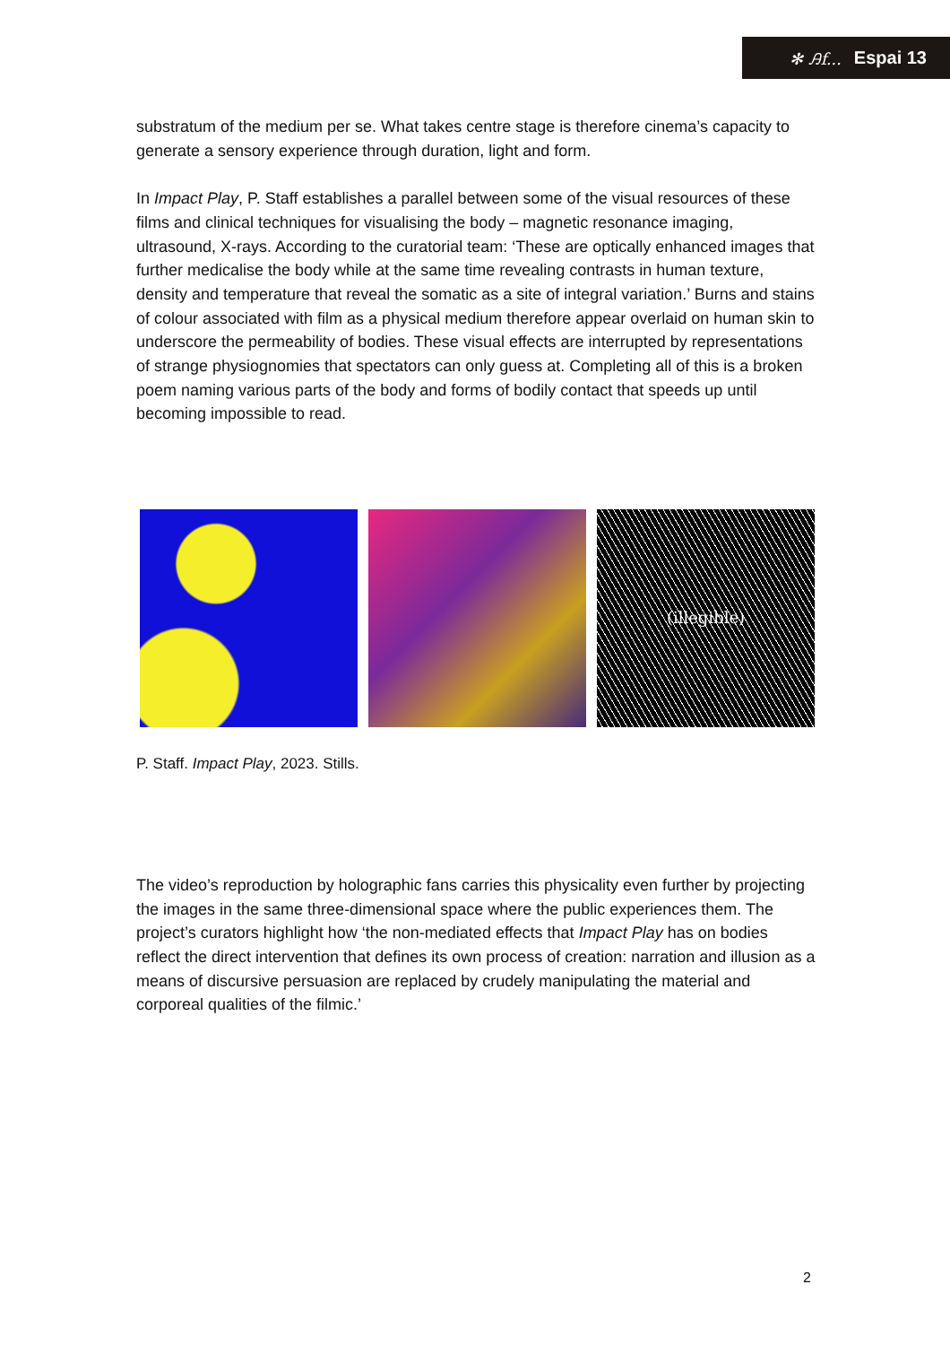✻ Ꭿf... Espai 13
substratum of the medium per se. What takes centre stage is therefore cinema’s capacity to generate a sensory experience through duration, light and form.
In Impact Play, P. Staff establishes a parallel between some of the visual resources of these films and clinical techniques for visualising the body – magnetic resonance imaging, ultrasound, X-rays. According to the curatorial team: ‘These are optically enhanced images that further medicalise the body while at the same time revealing contrasts in human texture, density and temperature that reveal the somatic as a site of integral variation.’ Burns and stains of colour associated with film as a physical medium therefore appear overlaid on human skin to underscore the permeability of bodies. These visual effects are interrupted by representations of strange physiognomies that spectators can only guess at. Completing all of this is a broken poem naming various parts of the body and forms of bodily contact that speeds up until becoming impossible to read.
(illegible)
P. Staff. Impact Play, 2023. Stills.
The video’s reproduction by holographic fans carries this physicality even further by projecting the images in the same three-dimensional space where the public experiences them. The project’s curators highlight how ‘the non-mediated effects that Impact Play has on bodies reflect the direct intervention that defines its own process of creation: narration and illusion as a means of discursive persuasion are replaced by crudely manipulating the material and corporeal qualities of the filmic.’
2